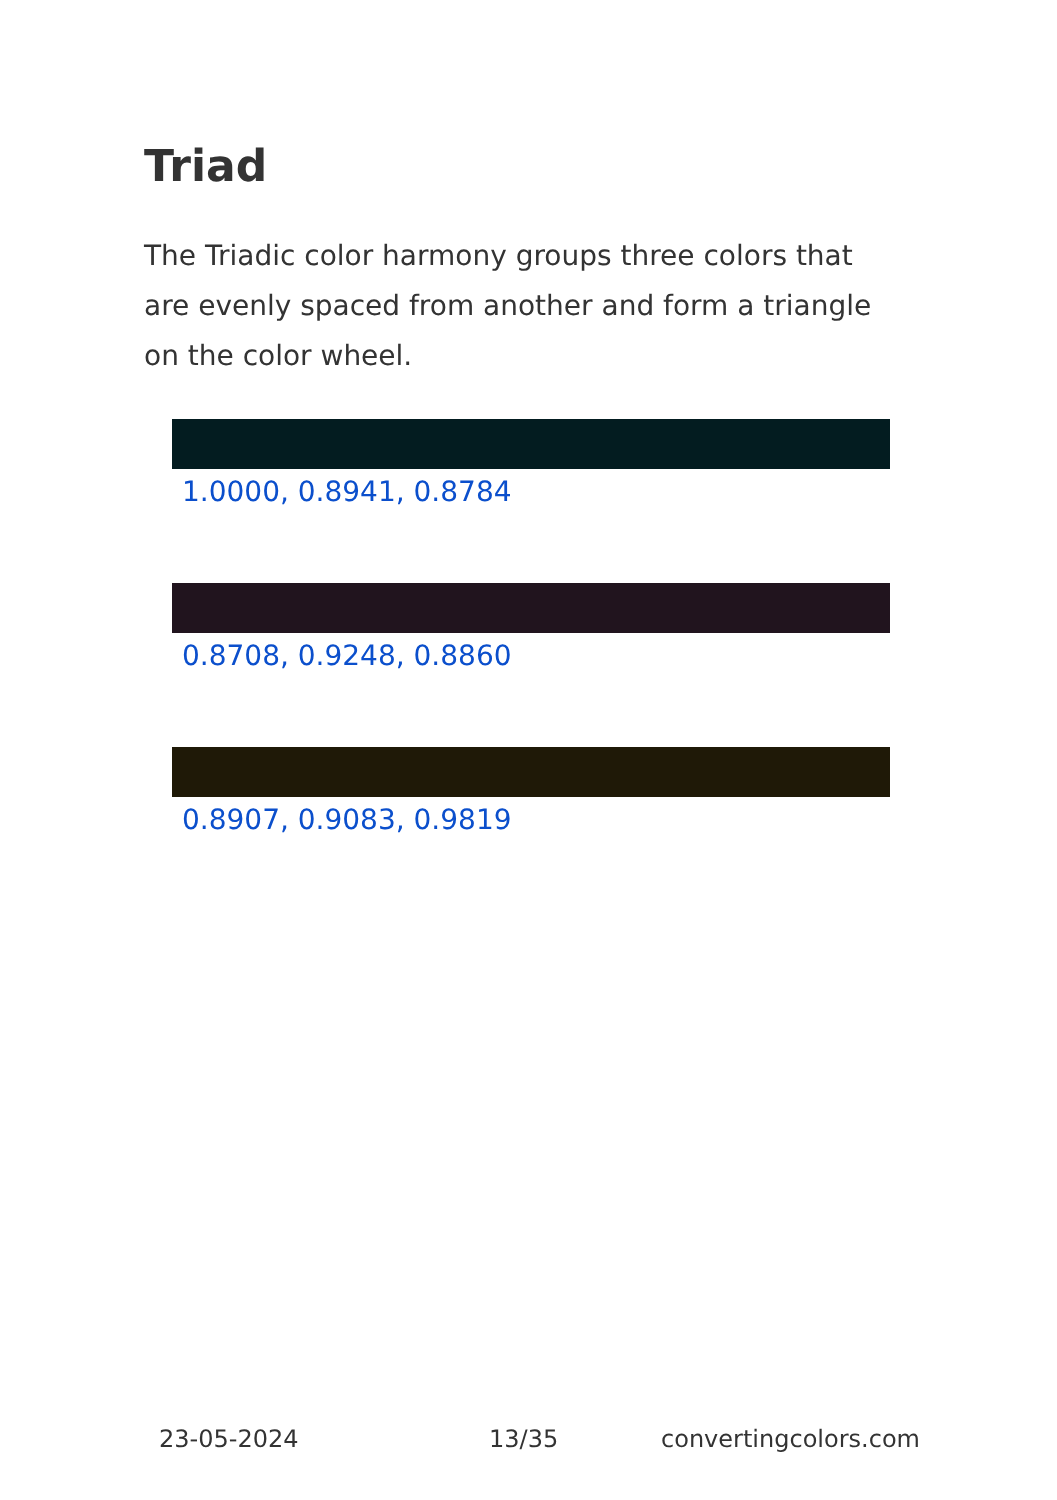Triad
The Triadic color harmony groups three colors that are evenly spaced from another and form a triangle on the color wheel.
1.0000, 0.8941, 0.8784
0.8708, 0.9248, 0.8860
0.8907, 0.9083, 0.9819
23-05-2024 13/35 convertingcolors.com